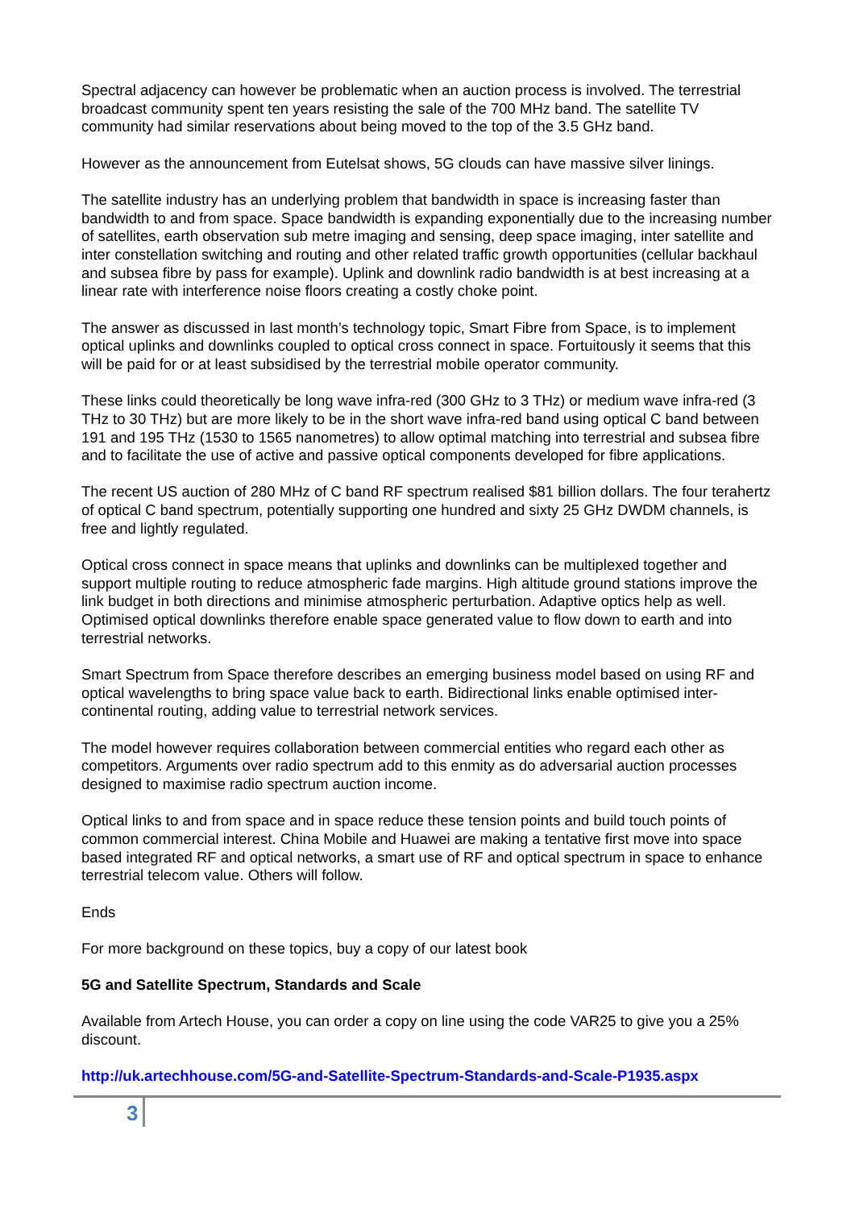Spectral adjacency can however be problematic when an auction process is involved. The terrestrial broadcast community spent ten years resisting the sale of the 700 MHz band. The satellite TV community had similar reservations about being moved to the top of the 3.5 GHz band.
However as the announcement from Eutelsat shows, 5G clouds can have massive silver linings.
The satellite industry has an underlying problem that bandwidth in space is increasing faster than bandwidth to and from space. Space bandwidth is expanding exponentially due to the increasing number of satellites, earth observation sub metre imaging and sensing, deep space imaging, inter satellite and inter constellation switching and routing and other related traffic growth opportunities (cellular backhaul and subsea fibre by pass for example). Uplink and downlink radio bandwidth is at best increasing at a linear rate with interference noise floors creating a costly choke point.
The answer as discussed in last month’s technology topic, Smart Fibre from Space, is to implement optical uplinks and downlinks coupled to optical cross connect in space. Fortuitously it seems that this will be paid for or at least subsidised by the terrestrial mobile operator community.
These links could theoretically be long wave infra-red (300 GHz to 3 THz) or medium wave infra-red (3 THz to 30 THz) but are more likely to be in the short wave infra-red band using optical C band between 191 and 195 THz (1530 to 1565 nanometres) to allow optimal matching into terrestrial and subsea fibre and to facilitate the use of active and passive optical components developed for fibre applications.
The recent US auction of 280 MHz of C band RF spectrum realised $81 billion dollars. The four terahertz of optical C band spectrum, potentially supporting one hundred and sixty 25 GHz DWDM channels, is free and lightly regulated.
Optical cross connect in space means that uplinks and downlinks can be multiplexed together and support multiple routing to reduce atmospheric fade margins. High altitude ground stations improve the link budget in both directions and minimise atmospheric perturbation. Adaptive optics help as well. Optimised optical downlinks therefore enable space generated value to flow down to earth and into terrestrial networks.
Smart Spectrum from Space therefore describes an emerging business model based on using RF and optical wavelengths to bring space value back to earth. Bidirectional links enable optimised inter-continental routing, adding value to terrestrial network services.
The model however requires collaboration between commercial entities who regard each other as competitors. Arguments over radio spectrum add to this enmity as do adversarial auction processes designed to maximise radio spectrum auction income.
Optical links to and from space and in space reduce these tension points and build touch points of common commercial interest. China Mobile and Huawei are making a tentative first move into space based integrated RF and optical networks, a smart use of RF and optical spectrum in space to enhance terrestrial telecom value. Others will follow.
Ends
For more background on these topics, buy a copy of our latest book
5G and Satellite Spectrum, Standards and Scale
Available from Artech House, you can order a copy on line using the code VAR25 to give you a 25% discount.
http://uk.artechhouse.com/5G-and-Satellite-Spectrum-Standards-and-Scale-P1935.aspx
3